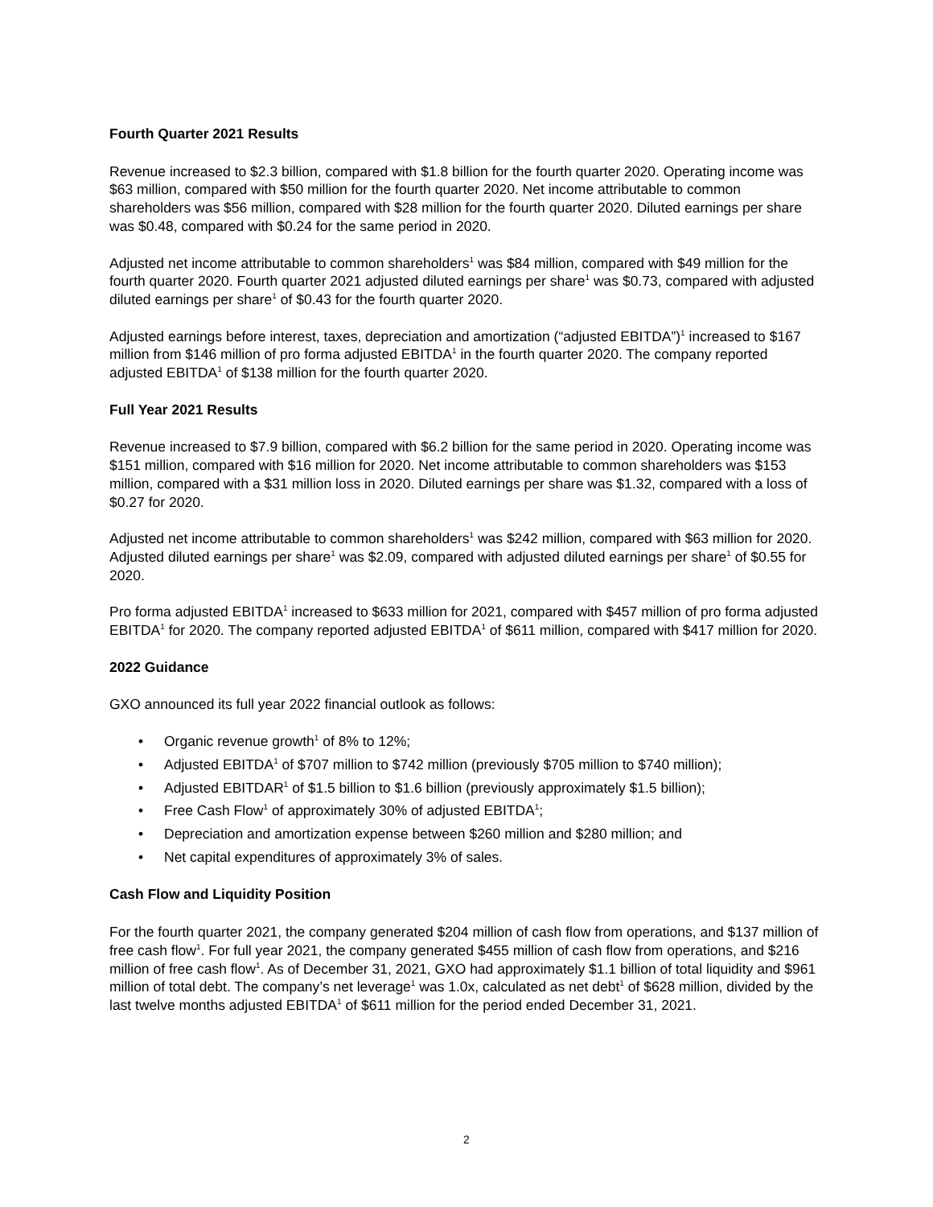Fourth Quarter 2021 Results
Revenue increased to $2.3 billion, compared with $1.8 billion for the fourth quarter 2020. Operating income was $63 million, compared with $50 million for the fourth quarter 2020. Net income attributable to common shareholders was $56 million, compared with $28 million for the fourth quarter 2020. Diluted earnings per share was $0.48, compared with $0.24 for the same period in 2020.
Adjusted net income attributable to common shareholders<sup>1</sup> was $84 million, compared with $49 million for the fourth quarter 2020. Fourth quarter 2021 adjusted diluted earnings per share<sup>1</sup> was $0.73, compared with adjusted diluted earnings per share<sup>1</sup> of $0.43 for the fourth quarter 2020.
Adjusted earnings before interest, taxes, depreciation and amortization (“adjusted EBITDA”)<sup>1</sup> increased to $167 million from $146 million of pro forma adjusted EBITDA<sup>1</sup> in the fourth quarter 2020. The company reported adjusted EBITDA<sup>1</sup> of $138 million for the fourth quarter 2020.
Full Year 2021 Results
Revenue increased to $7.9 billion, compared with $6.2 billion for the same period in 2020. Operating income was $151 million, compared with $16 million for 2020. Net income attributable to common shareholders was $153 million, compared with a $31 million loss in 2020. Diluted earnings per share was $1.32, compared with a loss of $0.27 for 2020.
Adjusted net income attributable to common shareholders<sup>1</sup> was $242 million, compared with $63 million for 2020. Adjusted diluted earnings per share<sup>1</sup> was $2.09, compared with adjusted diluted earnings per share<sup>1</sup> of $0.55 for 2020.
Pro forma adjusted EBITDA<sup>1</sup> increased to $633 million for 2021, compared with $457 million of pro forma adjusted EBITDA<sup>1</sup> for 2020. The company reported adjusted EBITDA<sup>1</sup> of $611 million, compared with $417 million for 2020.
2022 Guidance
GXO announced its full year 2022 financial outlook as follows:
• Organic revenue growth<sup>1</sup> of 8% to 12%;
• Adjusted EBITDA<sup>1</sup> of $707 million to $742 million (previously $705 million to $740 million);
• Adjusted EBITDAR<sup>1</sup> of $1.5 billion to $1.6 billion (previously approximately $1.5 billion);
• Free Cash Flow<sup>1</sup> of approximately 30% of adjusted EBITDA<sup>1</sup>;
• Depreciation and amortization expense between $260 million and $280 million; and
• Net capital expenditures of approximately 3% of sales.
Cash Flow and Liquidity Position
For the fourth quarter 2021, the company generated $204 million of cash flow from operations, and $137 million of free cash flow<sup>1</sup>. For full year 2021, the company generated $455 million of cash flow from operations, and $216 million of free cash flow<sup>1</sup>. As of December 31, 2021, GXO had approximately $1.1 billion of total liquidity and $961 million of total debt. The company’s net leverage<sup>1</sup> was 1.0x, calculated as net debt<sup>1</sup> of $628 million, divided by the last twelve months adjusted EBITDA<sup>1</sup> of $611 million for the period ended December 31, 2021.
2